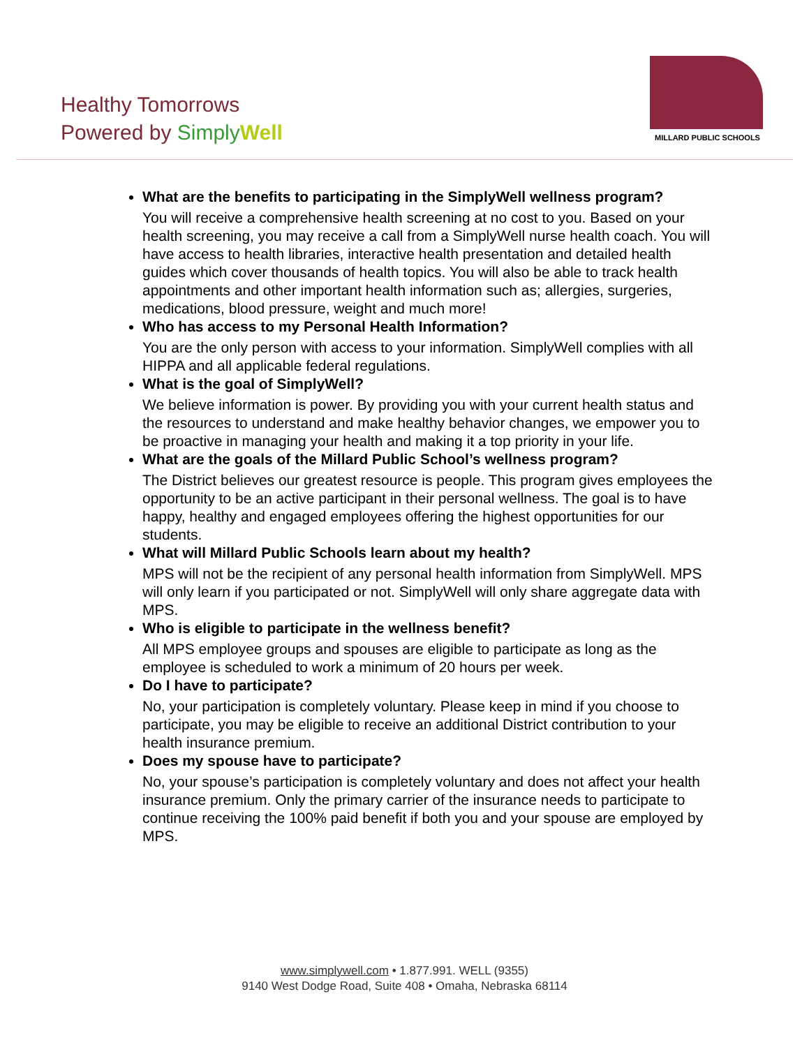Healthy Tomorrows
Powered by Simply Well
MILLARD PUBLIC SCHOOLS
What are the benefits to participating in the SimplyWell wellness program?
You will receive a comprehensive health screening at no cost to you. Based on your health screening, you may receive a call from a SimplyWell nurse health coach. You will have access to health libraries, interactive health presentation and detailed health guides which cover thousands of health topics. You will also be able to track health appointments and other important health information such as; allergies, surgeries, medications, blood pressure, weight and much more!
Who has access to my Personal Health Information?
You are the only person with access to your information. SimplyWell complies with all HIPPA and all applicable federal regulations.
What is the goal of SimplyWell?
We believe information is power. By providing you with your current health status and the resources to understand and make healthy behavior changes, we empower you to be proactive in managing your health and making it a top priority in your life.
What are the goals of the Millard Public School’s wellness program?
The District believes our greatest resource is people. This program gives employees the opportunity to be an active participant in their personal wellness. The goal is to have happy, healthy and engaged employees offering the highest opportunities for our students.
What will Millard Public Schools learn about my health?
MPS will not be the recipient of any personal health information from SimplyWell. MPS will only learn if you participated or not. SimplyWell will only share aggregate data with MPS.
Who is eligible to participate in the wellness benefit?
All MPS employee groups and spouses are eligible to participate as long as the employee is scheduled to work a minimum of 20 hours per week.
Do I have to participate?
No, your participation is completely voluntary. Please keep in mind if you choose to participate, you may be eligible to receive an additional District contribution to your health insurance premium.
Does my spouse have to participate?
No, your spouse’s participation is completely voluntary and does not affect your health insurance premium. Only the primary carrier of the insurance needs to participate to continue receiving the 100% paid benefit if both you and your spouse are employed by MPS.
www.simplywell.com • 1.877.991. WELL (9355)
9140 West Dodge Road, Suite 408 • Omaha, Nebraska 68114